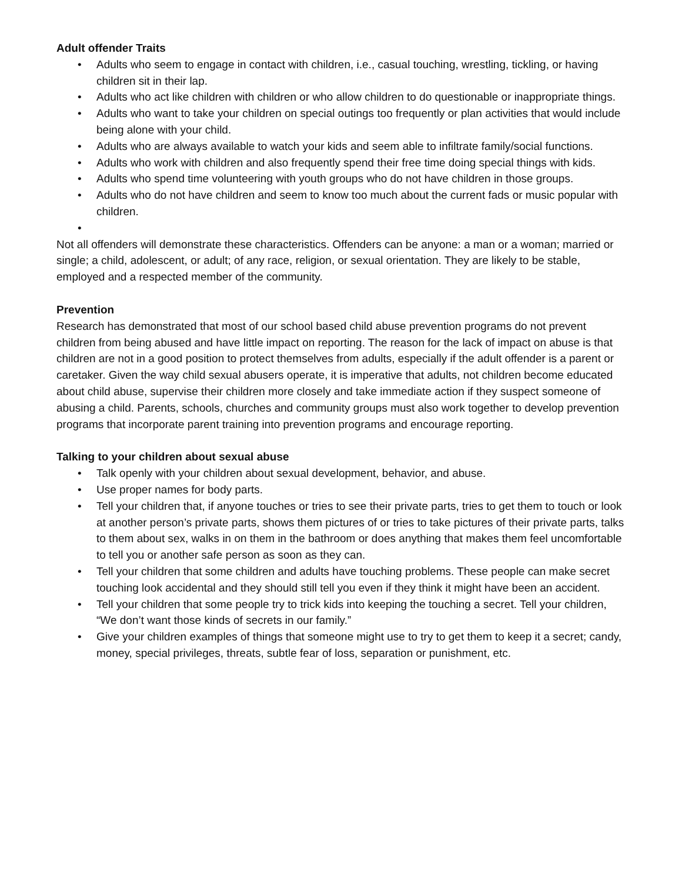Adult offender Traits
• Adults who seem to engage in contact with children, i.e., casual touching, wrestling, tickling, or having children sit in their lap.
• Adults who act like children with children or who allow children to do questionable or inappropriate things.
• Adults who want to take your children on special outings too frequently or plan activities that would include being alone with your child.
• Adults who are always available to watch your kids and seem able to infiltrate family/social functions.
• Adults who work with children and also frequently spend their free time doing special things with kids.
• Adults who spend time volunteering with youth groups who do not have children in those groups.
• Adults who do not have children and seem to know too much about the current fads or music popular with children.
•
Not all offenders will demonstrate these characteristics. Offenders can be anyone: a man or a woman; married or single; a child, adolescent, or adult; of any race, religion, or sexual orientation. They are likely to be stable, employed and a respected member of the community.
Prevention
Research has demonstrated that most of our school based child abuse prevention programs do not prevent children from being abused and have little impact on reporting. The reason for the lack of impact on abuse is that children are not in a good position to protect themselves from adults, especially if the adult offender is a parent or caretaker. Given the way child sexual abusers operate, it is imperative that adults, not children become educated about child abuse, supervise their children more closely and take immediate action if they suspect someone of abusing a child. Parents, schools, churches and community groups must also work together to develop prevention programs that incorporate parent training into prevention programs and encourage reporting.
Talking to your children about sexual abuse
• Talk openly with your children about sexual development, behavior, and abuse.
• Use proper names for body parts.
• Tell your children that, if anyone touches or tries to see their private parts, tries to get them to touch or look at another person’s private parts, shows them pictures of or tries to take pictures of their private parts, talks to them about sex, walks in on them in the bathroom or does anything that makes them feel uncomfortable to tell you or another safe person as soon as they can.
• Tell your children that some children and adults have touching problems. These people can make secret touching look accidental and they should still tell you even if they think it might have been an accident.
• Tell your children that some people try to trick kids into keeping the touching a secret. Tell your children, “We don’t want those kinds of secrets in our family.”
• Give your children examples of things that someone might use to try to get them to keep it a secret; candy, money, special privileges, threats, subtle fear of loss, separation or punishment, etc.